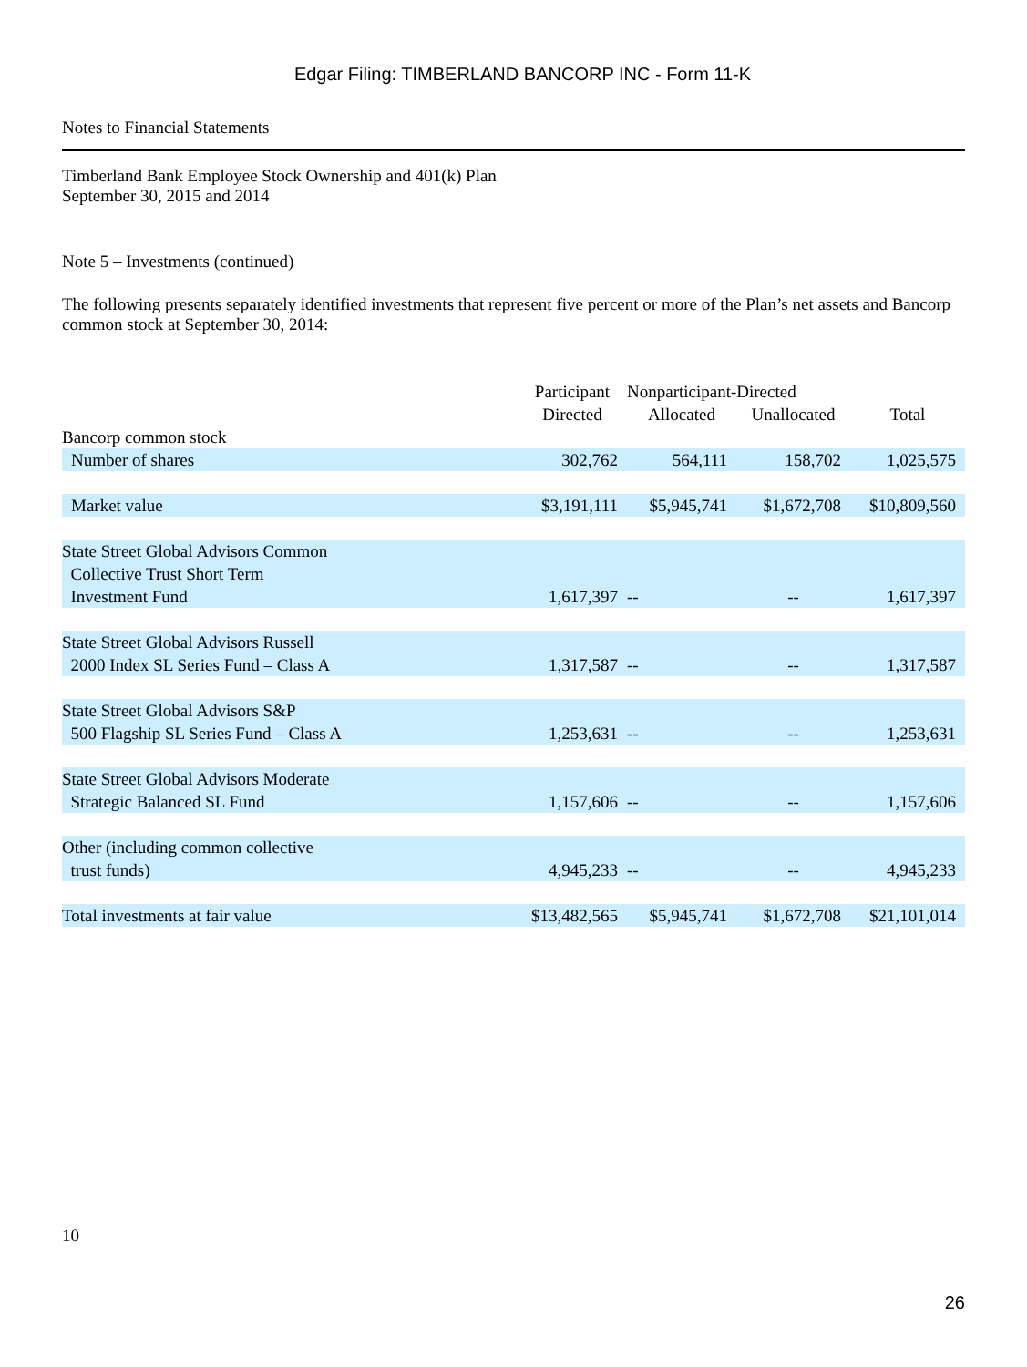Edgar Filing: TIMBERLAND BANCORP INC - Form 11-K
Notes to Financial Statements
Timberland Bank Employee Stock Ownership and 401(k) Plan
September 30, 2015 and 2014
Note 5 – Investments (continued)
The following presents separately identified investments that represent five percent or more of the Plan’s net assets and Bancorp common stock at September 30, 2014:
| | Participant | Nonparticipant-Directed | | |
| --- | --- | --- | --- | --- |
| | Directed | Allocated | Unallocated | Total |
| Bancorp common stock | | | | |
| Number of shares | 302,762 | 564,111 | 158,702 | 1,025,575 |
| Market value | $3,191,111 | $5,945,741 | $1,672,708 | $10,809,560 |
| State Street Global Advisors Common Collective Trust Short Term Investment Fund | 1,617,397 | -- | -- | 1,617,397 |
| State Street Global Advisors Russell 2000 Index SL Series Fund – Class A | 1,317,587 | -- | -- | 1,317,587 |
| State Street Global Advisors S&P 500 Flagship SL Series Fund – Class A | 1,253,631 | -- | -- | 1,253,631 |
| State Street Global Advisors Moderate Strategic Balanced SL Fund | 1,157,606 | -- | -- | 1,157,606 |
| Other (including common collective trust funds) | 4,945,233 | -- | -- | 4,945,233 |
| Total investments at fair value | $13,482,565 | $5,945,741 | $1,672,708 | $21,101,014 |
10
26